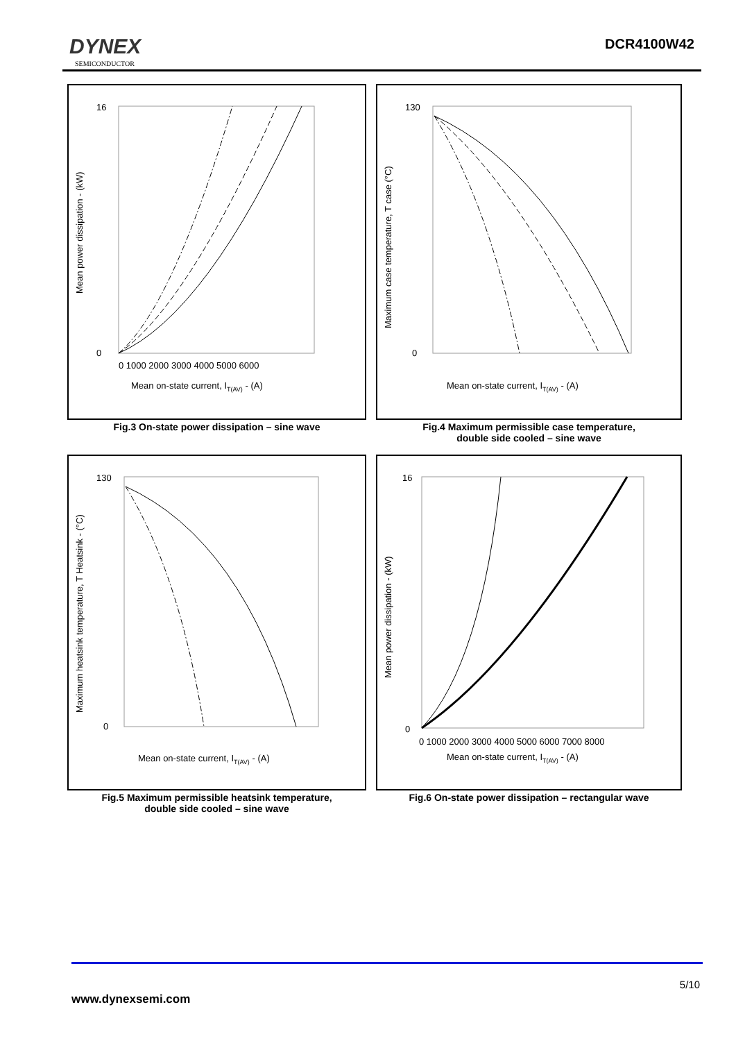DYNEX
SEMICONDUCTOR
DCR4100W42
16
0
Mean on-state current, IT(AV) - (A)
Mean power dissipation - (kW)
0 1000 2000 3000 4000 5000 6000
130
0
Mean on-state current, IT(AV) - (A)
Maximum case temperature, T case (°C)
Fig.3 On-state power dissipation – sine wave
Fig.4 Maximum permissible case temperature,
double side cooled – sine wave
130
0
Mean on-state current, IT(AV) - (A)
Maximum heatsink temperature, T Heatsink - (°C)
16
0
Mean on-state current, IT(AV) - (A)
Mean power dissipation - (kW)
0 1000 2000 3000 4000 5000 6000 7000 8000
Fig.5 Maximum permissible heatsink temperature,
double side cooled – sine wave
Fig.6 On-state power dissipation – rectangular wave
5/10
www.dynexsemi.com